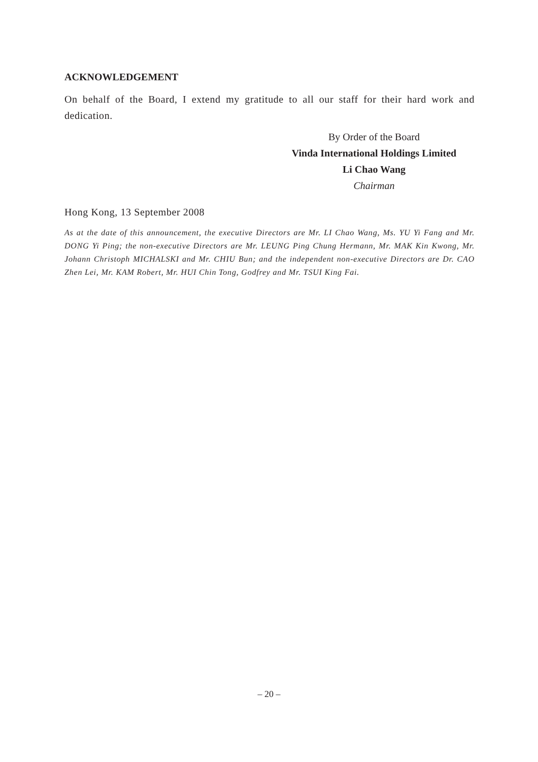ACKNOWLEDGEMENT
On behalf of the Board, I extend my gratitude to all our staff for their hard work and dedication.
By Order of the Board
Vinda International Holdings Limited
Li Chao Wang
Chairman
Hong Kong, 13 September 2008
As at the date of this announcement, the executive Directors are Mr. LI Chao Wang, Ms. YU Yi Fang and Mr. DONG Yi Ping; the non-executive Directors are Mr. LEUNG Ping Chung Hermann, Mr. MAK Kin Kwong, Mr. Johann Christoph MICHALSKI and Mr. CHIU Bun; and the independent non-executive Directors are Dr. CAO Zhen Lei, Mr. KAM Robert, Mr. HUI Chin Tong, Godfrey and Mr. TSUI King Fai.
– 20 –